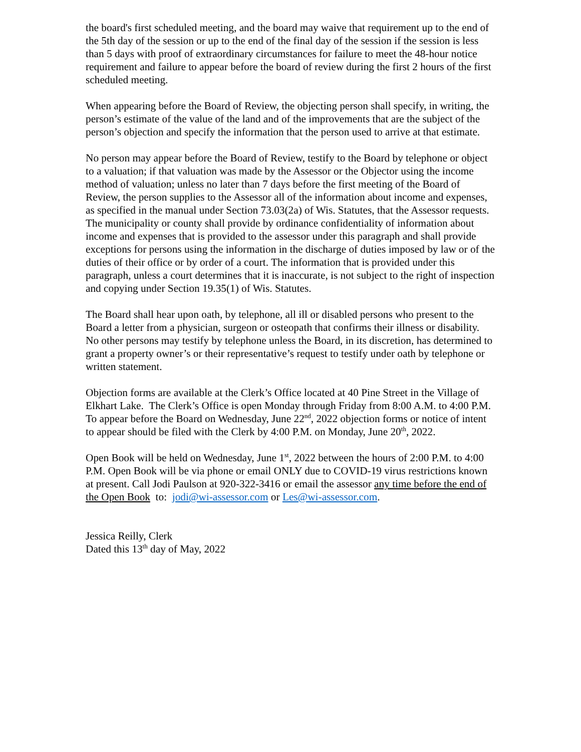the board's first scheduled meeting, and the board may waive that requirement up to the end of the 5th day of the session or up to the end of the final day of the session if the session is less than 5 days with proof of extraordinary circumstances for failure to meet the 48-hour notice requirement and failure to appear before the board of review during the first 2 hours of the first scheduled meeting.
When appearing before the Board of Review, the objecting person shall specify, in writing, the person’s estimate of the value of the land and of the improvements that are the subject of the person’s objection and specify the information that the person used to arrive at that estimate.
No person may appear before the Board of Review, testify to the Board by telephone or object to a valuation; if that valuation was made by the Assessor or the Objector using the income method of valuation; unless no later than 7 days before the first meeting of the Board of Review, the person supplies to the Assessor all of the information about income and expenses, as specified in the manual under Section 73.03(2a) of Wis. Statutes, that the Assessor requests. The municipality or county shall provide by ordinance confidentiality of information about income and expenses that is provided to the assessor under this paragraph and shall provide exceptions for persons using the information in the discharge of duties imposed by law or of the duties of their office or by order of a court. The information that is provided under this paragraph, unless a court determines that it is inaccurate, is not subject to the right of inspection and copying under Section 19.35(1) of Wis. Statutes.
The Board shall hear upon oath, by telephone, all ill or disabled persons who present to the Board a letter from a physician, surgeon or osteopath that confirms their illness or disability. No other persons may testify by telephone unless the Board, in its discretion, has determined to grant a property owner’s or their representative’s request to testify under oath by telephone or written statement.
Objection forms are available at the Clerk’s Office located at 40 Pine Street in the Village of Elkhart Lake. The Clerk’s Office is open Monday through Friday from 8:00 A.M. to 4:00 P.M. To appear before the Board on Wednesday, June 22<sup>nd</sup>, 2022 objection forms or notice of intent to appear should be filed with the Clerk by 4:00 P.M. on Monday, June 20<sup>th</sup>, 2022.
Open Book will be held on Wednesday, June 1<sup>st</sup>, 2022 between the hours of 2:00 P.M. to 4:00 P.M. Open Book will be via phone or email ONLY due to COVID-19 virus restrictions known at present. Call Jodi Paulson at 920-322-3416 or email the assessor any time before the end of the Open Book to: jodi@wi-assessor.com or Les@wi-assessor.com.
Jessica Reilly, Clerk
Dated this 13<sup>th</sup> day of May, 2022